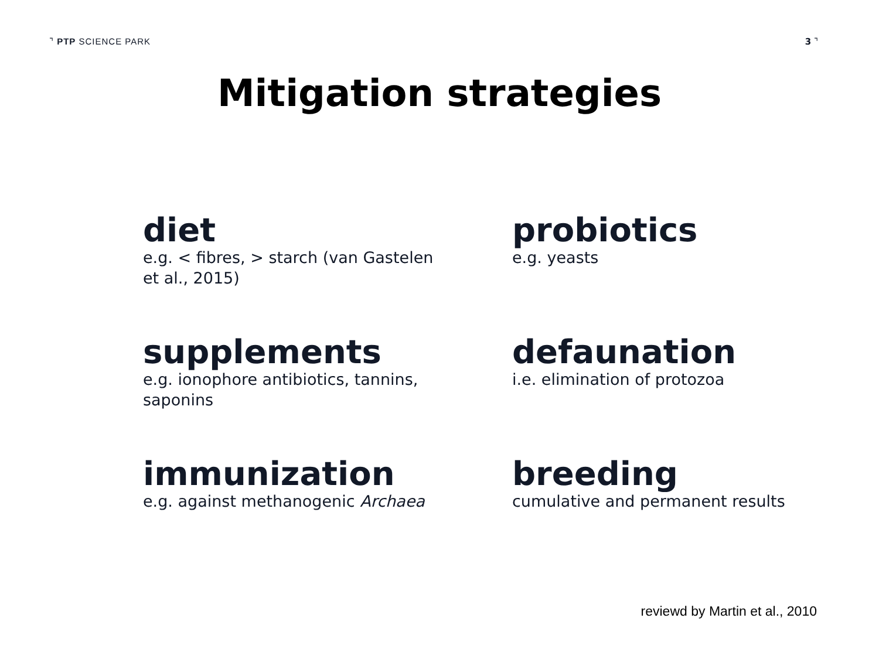⌝ PTP SCIENCE PARK 3 ⌝
Mitigation strategies
diet
e.g. < fibres, > starch (van Gastelen et al., 2015)
probiotics
e.g. yeasts
supplements
e.g. ionophore antibiotics, tannins, saponins
defaunation
i.e. elimination of protozoa
immunization
e.g. against methanogenic Archaea
breeding
cumulative and permanent results
reviewd by Martin et al., 2010